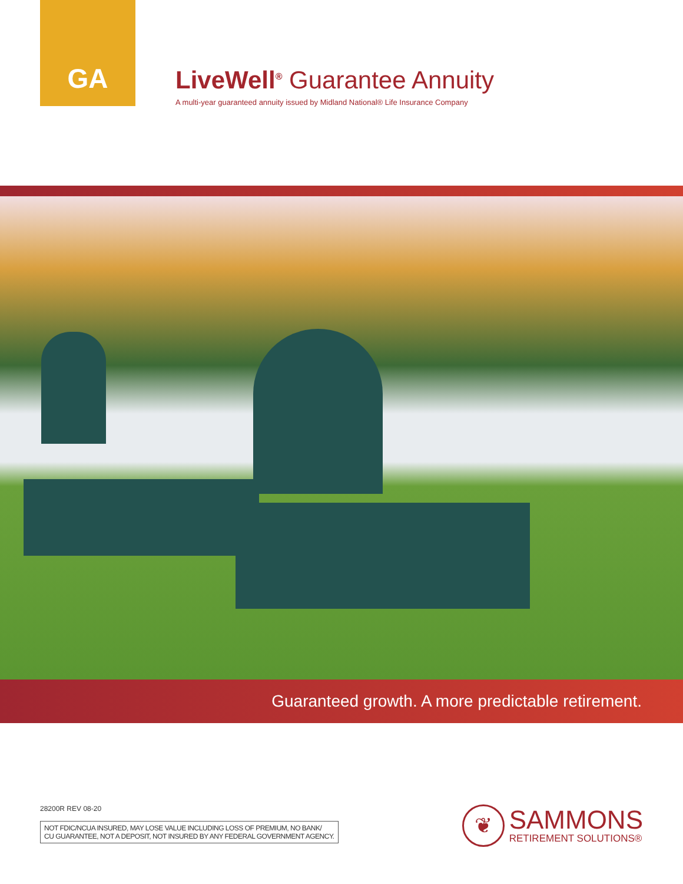GA
LiveWell<sup>®</sup> Guarantee Annuity
A multi-year guaranteed annuity issued by Midland National® Life Insurance Company
Guaranteed growth. A more predictable retirement.
28200R REV 08-20
NOT FDIC/NCUA INSURED, MAY LOSE VALUE INCLUDING LOSS OF PREMIUM, NO BANK/
CU GUARANTEE, NOT A DEPOSIT, NOT INSURED BY ANY FEDERAL GOVERNMENT AGENCY.
❦
SAMMONS
RETIREMENT SOLUTIONS®